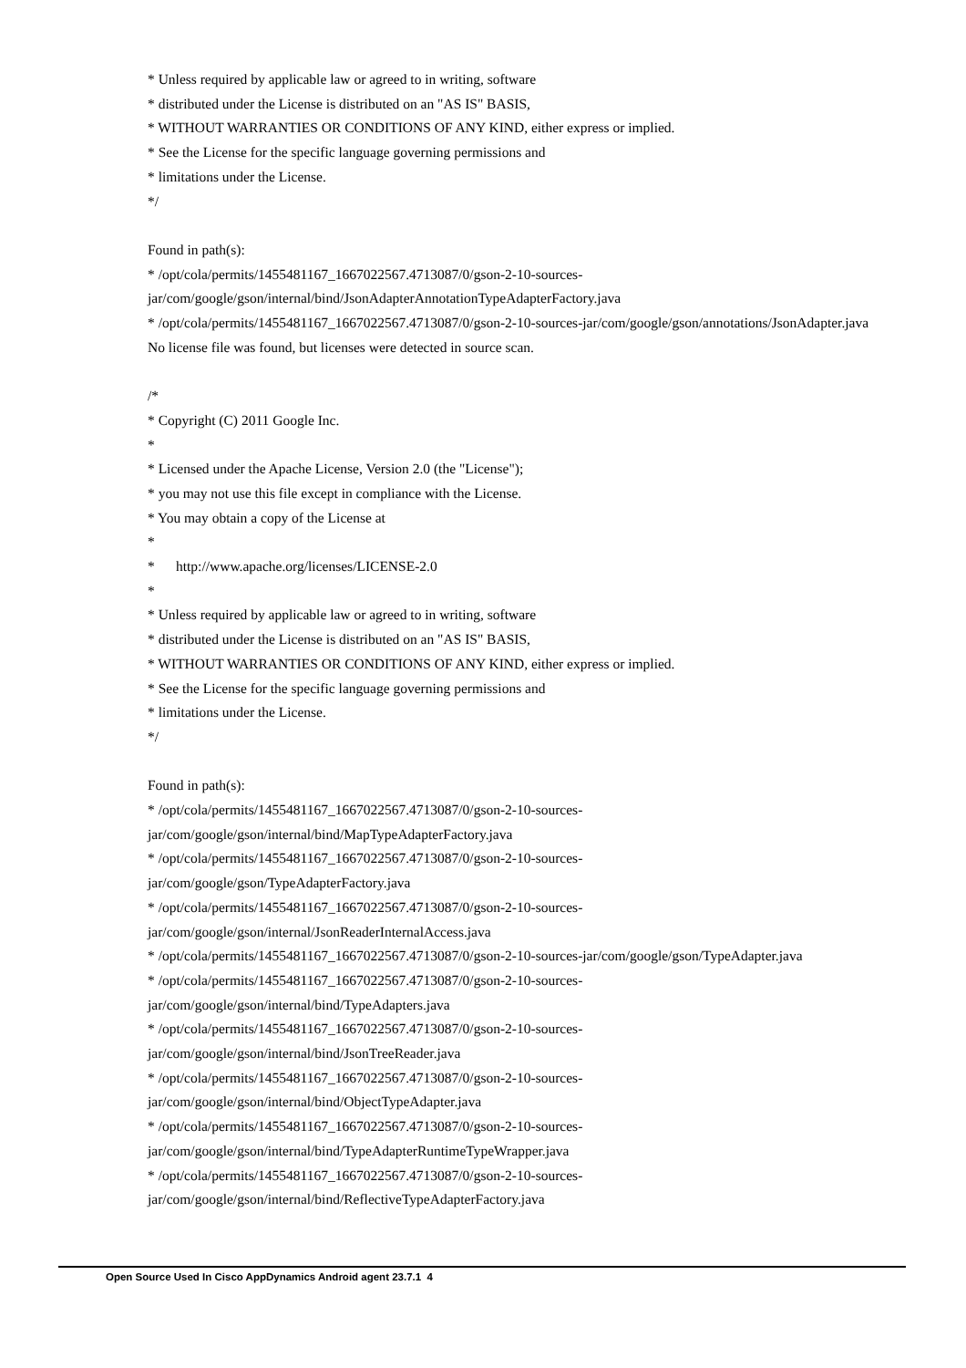* Unless required by applicable law or agreed to in writing, software
* distributed under the License is distributed on an "AS IS" BASIS,
* WITHOUT WARRANTIES OR CONDITIONS OF ANY KIND, either express or implied.
* See the License for the specific language governing permissions and
* limitations under the License.
*/
Found in path(s):
* /opt/cola/permits/1455481167_1667022567.4713087/0/gson-2-10-sources-jar/com/google/gson/internal/bind/JsonAdapterAnnotationTypeAdapterFactory.java
* /opt/cola/permits/1455481167_1667022567.4713087/0/gson-2-10-sources-jar/com/google/gson/annotations/JsonAdapter.java
No license file was found, but licenses were detected in source scan.
/*
* Copyright (C) 2011 Google Inc.
*
* Licensed under the Apache License, Version 2.0 (the "License");
* you may not use this file except in compliance with the License.
* You may obtain a copy of the License at
*
* http://www.apache.org/licenses/LICENSE-2.0
*
* Unless required by applicable law or agreed to in writing, software
* distributed under the License is distributed on an "AS IS" BASIS,
* WITHOUT WARRANTIES OR CONDITIONS OF ANY KIND, either express or implied.
* See the License for the specific language governing permissions and
* limitations under the License.
*/
Found in path(s):
* /opt/cola/permits/1455481167_1667022567.4713087/0/gson-2-10-sources-
jar/com/google/gson/internal/bind/MapTypeAdapterFactory.java
* /opt/cola/permits/1455481167_1667022567.4713087/0/gson-2-10-sources-
jar/com/google/gson/TypeAdapterFactory.java
* /opt/cola/permits/1455481167_1667022567.4713087/0/gson-2-10-sources-
jar/com/google/gson/internal/JsonReaderInternalAccess.java
* /opt/cola/permits/1455481167_1667022567.4713087/0/gson-2-10-sources-jar/com/google/gson/TypeAdapter.java
* /opt/cola/permits/1455481167_1667022567.4713087/0/gson-2-10-sources-
jar/com/google/gson/internal/bind/TypeAdapters.java
* /opt/cola/permits/1455481167_1667022567.4713087/0/gson-2-10-sources-
jar/com/google/gson/internal/bind/JsonTreeReader.java
* /opt/cola/permits/1455481167_1667022567.4713087/0/gson-2-10-sources-
jar/com/google/gson/internal/bind/ObjectTypeAdapter.java
* /opt/cola/permits/1455481167_1667022567.4713087/0/gson-2-10-sources-
jar/com/google/gson/internal/bind/TypeAdapterRuntimeTypeWrapper.java
* /opt/cola/permits/1455481167_1667022567.4713087/0/gson-2-10-sources-
jar/com/google/gson/internal/bind/ReflectiveTypeAdapterFactory.java
Open Source Used In Cisco AppDynamics Android agent 23.7.1 4